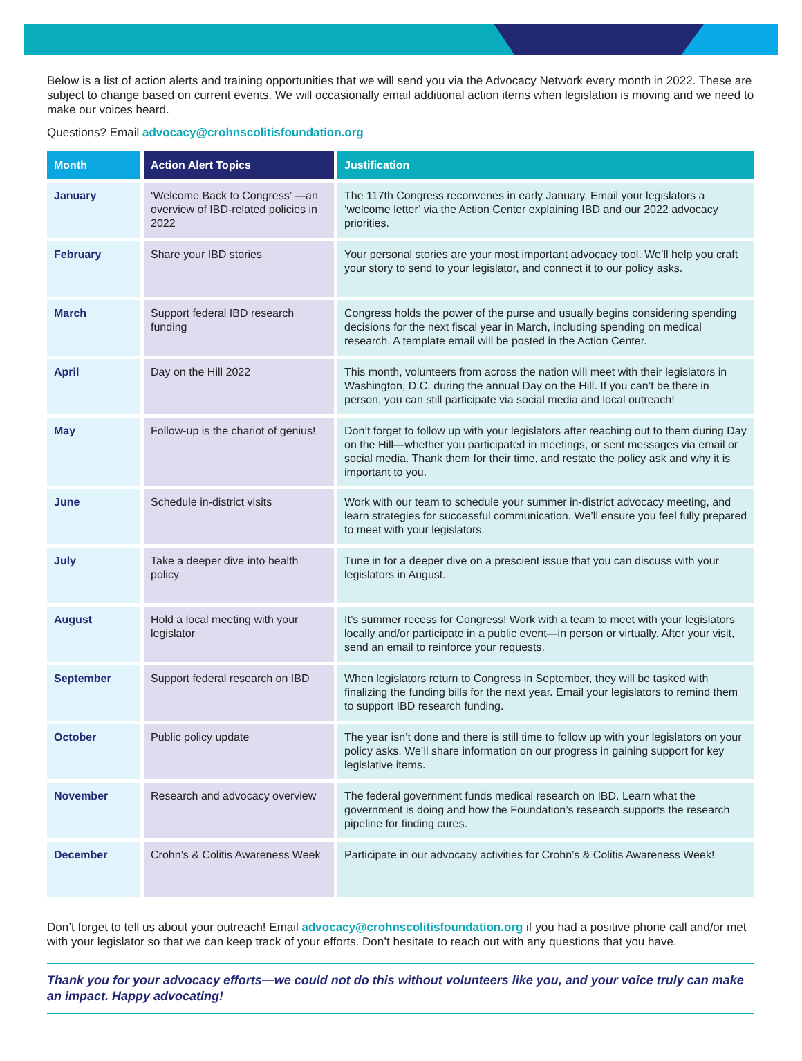Below is a list of action alerts and training opportunities that we will send you via the Advocacy Network every month in 2022. These are subject to change based on current events. We will occasionally email additional action items when legislation is moving and we need to make our voices heard.
Questions? Email advocacy@crohnscolitisfoundation.org
| Month | Action Alert Topics | Justification |
| --- | --- | --- |
| January | ‘Welcome Back to Congress’ —an overview of IBD-related policies in 2022 | The 117th Congress reconvenes in early January. Email your legislators a ‘welcome letter’ via the Action Center explaining IBD and our 2022 advocacy priorities. |
| February | Share your IBD stories | Your personal stories are your most important advocacy tool. We’ll help you craft your story to send to your legislator, and connect it to our policy asks. |
| March | Support federal IBD research funding | Congress holds the power of the purse and usually begins considering spending decisions for the next fiscal year in March, including spending on medical research. A template email will be posted in the Action Center. |
| April | Day on the Hill 2022 | This month, volunteers from across the nation will meet with their legislators in Washington, D.C. during the annual Day on the Hill. If you can’t be there in person, you can still participate via social media and local outreach! |
| May | Follow-up is the chariot of genius! | Don’t forget to follow up with your legislators after reaching out to them during Day on the Hill—whether you participated in meetings, or sent messages via email or social media. Thank them for their time, and restate the policy ask and why it is important to you. |
| June | Schedule in-district visits | Work with our team to schedule your summer in-district advocacy meeting, and learn strategies for successful communication. We’ll ensure you feel fully prepared to meet with your legislators. |
| July | Take a deeper dive into health policy | Tune in for a deeper dive on a prescient issue that you can discuss with your legislators in August. |
| August | Hold a local meeting with your legislator | It’s summer recess for Congress! Work with a team to meet with your legislators locally and/or participate in a public event—in person or virtually. After your visit, send an email to reinforce your requests. |
| September | Support federal research on IBD | When legislators return to Congress in September, they will be tasked with finalizing the funding bills for the next year. Email your legislators to remind them to support IBD research funding. |
| October | Public policy update | The year isn’t done and there is still time to follow up with your legislators on your policy asks. We’ll share information on our progress in gaining support for key legislative items. |
| November | Research and advocacy overview | The federal government funds medical research on IBD. Learn what the government is doing and how the Foundation’s research supports the research pipeline for finding cures. |
| December | Crohn’s & Colitis Awareness Week | Participate in our advocacy activities for Crohn’s & Colitis Awareness Week! |
Don’t forget to tell us about your outreach! Email advocacy@crohnscolitisfoundation.org if you had a positive phone call and/or met with your legislator so that we can keep track of your efforts. Don’t hesitate to reach out with any questions that you have.
Thank you for your advocacy efforts—we could not do this without volunteers like you, and your voice truly can make an impact. Happy advocating!